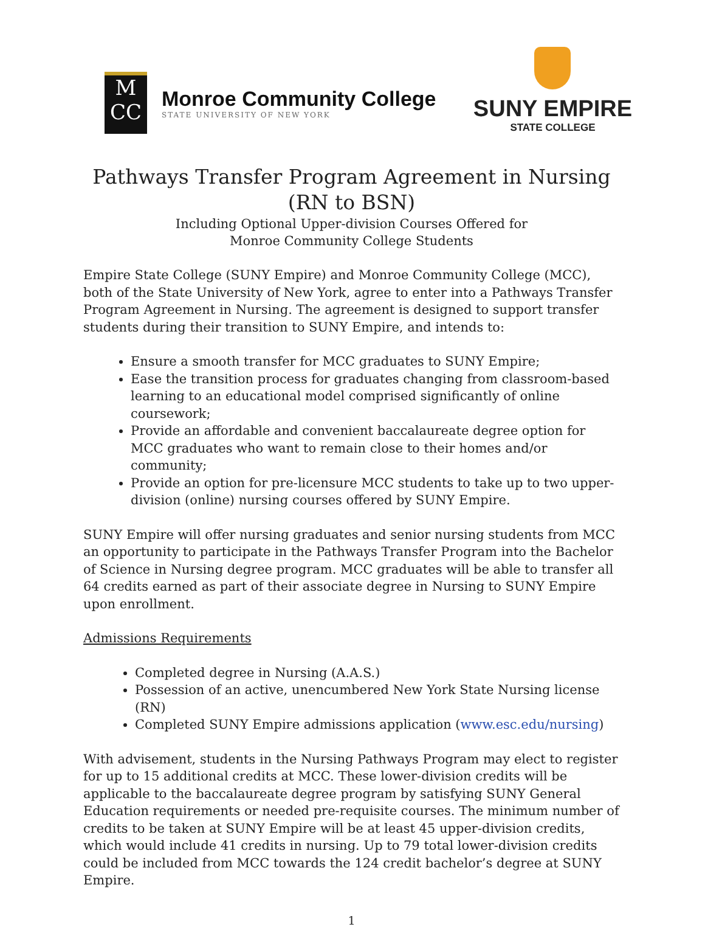M
CC
Monroe Community College
STATE UNIVERSITY OF NEW YORK
SUNY EMPIRE
STATE COLLEGE
Pathways Transfer Program Agreement in Nursing
(RN to BSN)
Including Optional Upper-division Courses Offered for
Monroe Community College Students
Empire State College (SUNY Empire) and Monroe Community College (MCC), both of the State University of New York, agree to enter into a Pathways Transfer Program Agreement in Nursing. The agreement is designed to support transfer students during their transition to SUNY Empire, and intends to:
Ensure a smooth transfer for MCC graduates to SUNY Empire;
Ease the transition process for graduates changing from classroom-based learning to an educational model comprised significantly of online coursework;
Provide an affordable and convenient baccalaureate degree option for MCC graduates who want to remain close to their homes and/or community;
Provide an option for pre-licensure MCC students to take up to two upper-division (online) nursing courses offered by SUNY Empire.
SUNY Empire will offer nursing graduates and senior nursing students from MCC an opportunity to participate in the Pathways Transfer Program into the Bachelor of Science in Nursing degree program. MCC graduates will be able to transfer all 64 credits earned as part of their associate degree in Nursing to SUNY Empire upon enrollment.
Admissions Requirements
Completed degree in Nursing (A.A.S.)
Possession of an active, unencumbered New York State Nursing license (RN)
Completed SUNY Empire admissions application (www.esc.edu/nursing)
With advisement, students in the Nursing Pathways Program may elect to register for up to 15 additional credits at MCC. These lower-division credits will be applicable to the baccalaureate degree program by satisfying SUNY General Education requirements or needed pre-requisite courses. The minimum number of credits to be taken at SUNY Empire will be at least 45 upper-division credits, which would include 41 credits in nursing. Up to 79 total lower-division credits could be included from MCC towards the 124 credit bachelor’s degree at SUNY Empire.
1